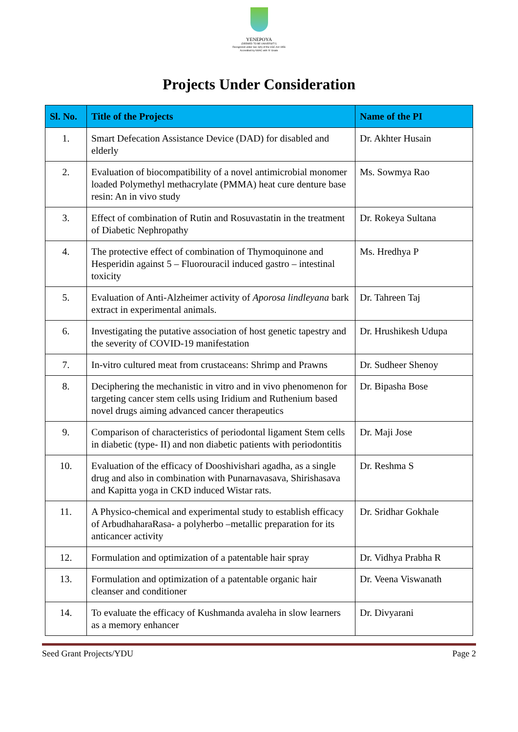YENEPOYA
(DEEMED TO BE UNIVERSITY)
Recognized under Sec 3(A) of the UGC Act 1956
Accredited by NAAC with 'A' Grade
Projects Under Consideration
| Sl. No. | Title of the Projects | Name of the PI |
| --- | --- | --- |
| 1. | Smart Defecation Assistance Device (DAD) for disabled and elderly | Dr. Akhter Husain |
| 2. | Evaluation of biocompatibility of a novel antimicrobial monomer loaded Polymethyl methacrylate (PMMA) heat cure denture base resin: An in vivo study | Ms. Sowmya Rao |
| 3. | Effect of combination of Rutin and Rosuvastatin in the treatment of Diabetic Nephropathy | Dr. Rokeya Sultana |
| 4. | The protective effect of combination of Thymoquinone and Hesperidin against 5 – Fluorouracil induced gastro – intestinal toxicity | Ms. Hredhya P |
| 5. | Evaluation of Anti-Alzheimer activity of Aporosa lindleyana bark extract in experimental animals. | Dr. Tahreen Taj |
| 6. | Investigating the putative association of host genetic tapestry and the severity of COVID-19 manifestation | Dr. Hrushikesh Udupa |
| 7. | In-vitro cultured meat from crustaceans: Shrimp and Prawns | Dr. Sudheer Shenoy |
| 8. | Deciphering the mechanistic in vitro and in vivo phenomenon for targeting cancer stem cells using Iridium and Ruthenium based novel drugs aiming advanced cancer therapeutics | Dr. Bipasha Bose |
| 9. | Comparison of characteristics of periodontal ligament Stem cells in diabetic (type- II) and non diabetic patients with periodontitis | Dr. Maji Jose |
| 10. | Evaluation of the efficacy of Dooshivishari agadha, as a single drug and also in combination with Punarnavasava, Shirishasava and Kapitta yoga in CKD induced Wistar rats. | Dr. Reshma S |
| 11. | A Physico-chemical and experimental study to establish efficacy of ArbudhaharaRasa- a polyherbo –metallic preparation for its anticancer activity | Dr. Sridhar Gokhale |
| 12. | Formulation and optimization of a patentable hair spray | Dr. Vidhya Prabha R |
| 13. | Formulation and optimization of a patentable organic hair cleanser and conditioner | Dr. Veena Viswanath |
| 14. | To evaluate the efficacy of Kushmanda avaleha in slow learners as a memory enhancer | Dr. Divyarani |
Seed Grant Projects/YDU Page 2